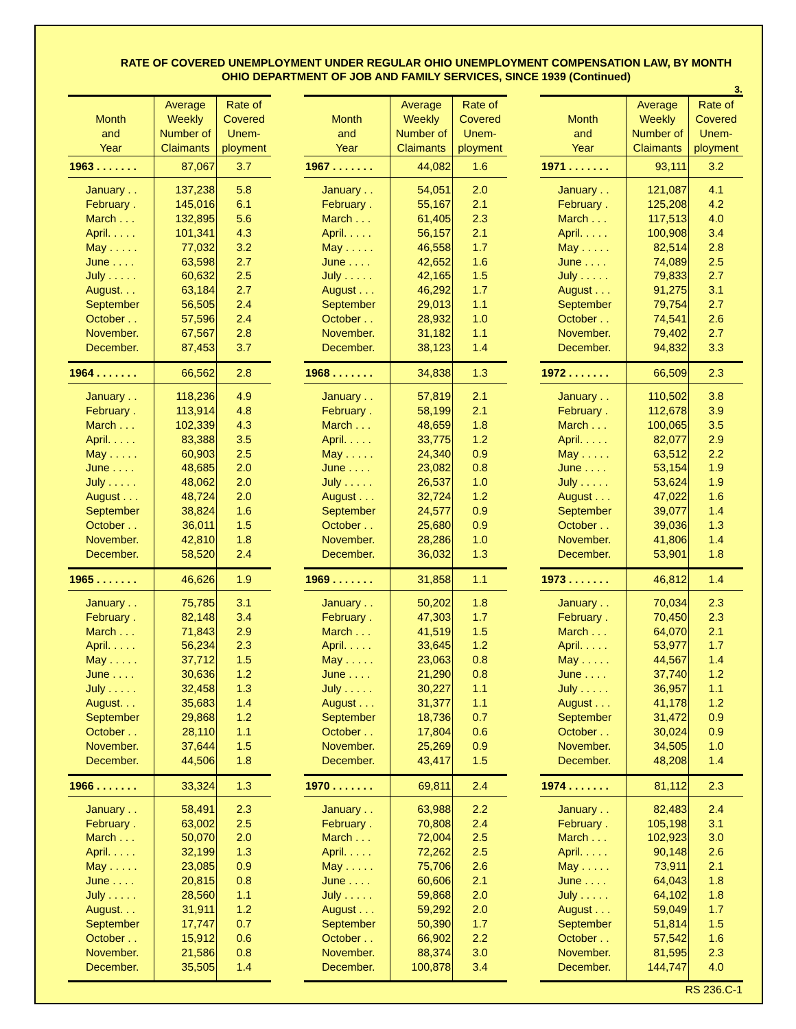RATE OF COVERED UNEMPLOYMENT UNDER REGULAR OHIO UNEMPLOYMENT COMPENSATION LAW, BY MONTH
OHIO DEPARTMENT OF JOB AND FAMILY SERVICES, SINCE 1939 (Continued)
3.
| Month and Year | Average Weekly Number of Claimants | Rate of Covered Unem- ployment |
| --- | --- | --- |
| 1963 . . . . . . . | 87,067 | 3.7 |
| January . . | 137,238 | 5.8 |
| February . | 145,016 | 6.1 |
| March . . . | 132,895 | 5.6 |
| April. . . . . | 101,341 | 4.3 |
| May . . . . . | 77,032 | 3.2 |
| June . . . . | 63,598 | 2.7 |
| July . . . . . | 60,632 | 2.5 |
| August. . . | 63,184 | 2.7 |
| September | 56,505 | 2.4 |
| October . . | 57,596 | 2.4 |
| November. | 67,567 | 2.8 |
| December. | 87,453 | 3.7 |
| 1964 . . . . . . . | 66,562 | 2.8 |
| January . . | 118,236 | 4.9 |
| February . | 113,914 | 4.8 |
| March . . . | 102,339 | 4.3 |
| April. . . . . | 83,388 | 3.5 |
| May . . . . . | 60,903 | 2.5 |
| June . . . . | 48,685 | 2.0 |
| July . . . . . | 48,062 | 2.0 |
| August . . . | 48,724 | 2.0 |
| September | 38,824 | 1.6 |
| October . . | 36,011 | 1.5 |
| November. | 42,810 | 1.8 |
| December. | 58,520 | 2.4 |
| 1965 . . . . . . . | 46,626 | 1.9 |
| January . . | 75,785 | 3.1 |
| February . | 82,148 | 3.4 |
| March . . . | 71,843 | 2.9 |
| April. . . . . | 56,234 | 2.3 |
| May . . . . . | 37,712 | 1.5 |
| June . . . . | 30,636 | 1.2 |
| July . . . . . | 32,458 | 1.3 |
| August. . . | 35,683 | 1.4 |
| September | 29,868 | 1.2 |
| October . . | 28,110 | 1.1 |
| November. | 37,644 | 1.5 |
| December. | 44,506 | 1.8 |
| 1966 . . . . . . . | 33,324 | 1.3 |
| January . . | 58,491 | 2.3 |
| February . | 63,002 | 2.5 |
| March . . . | 50,070 | 2.0 |
| April. . . . . | 32,199 | 1.3 |
| May . . . . . | 23,085 | 0.9 |
| June . . . . | 20,815 | 0.8 |
| July . . . . . | 28,560 | 1.1 |
| August. . . | 31,911 | 1.2 |
| September | 17,747 | 0.7 |
| October . . | 15,912 | 0.6 |
| November. | 21,586 | 0.8 |
| December. | 35,505 | 1.4 |
| Month and Year | Average Weekly Number of Claimants | Rate of Covered Unem- ployment |
| --- | --- | --- |
| 1967 . . . . . . . | 44,082 | 1.6 |
| January . . | 54,051 | 2.0 |
| February . | 55,167 | 2.1 |
| March . . . | 61,405 | 2.3 |
| April. . . . . | 56,157 | 2.1 |
| May . . . . . | 46,558 | 1.7 |
| June . . . . | 42,652 | 1.6 |
| July . . . . . | 42,165 | 1.5 |
| August . . . | 46,292 | 1.7 |
| September | 29,013 | 1.1 |
| October . . | 28,932 | 1.0 |
| November. | 31,182 | 1.1 |
| December. | 38,123 | 1.4 |
| 1968 . . . . . . . | 34,838 | 1.3 |
| January . . | 57,819 | 2.1 |
| February . | 58,199 | 2.1 |
| March . . . | 48,659 | 1.8 |
| April. . . . . | 33,775 | 1.2 |
| May . . . . . | 24,340 | 0.9 |
| June . . . . | 23,082 | 0.8 |
| July . . . . . | 26,537 | 1.0 |
| August . . . | 32,724 | 1.2 |
| September | 24,577 | 0.9 |
| October . . | 25,680 | 0.9 |
| November. | 28,286 | 1.0 |
| December. | 36,032 | 1.3 |
| 1969 . . . . . . . | 31,858 | 1.1 |
| January . . | 50,202 | 1.8 |
| February . | 47,303 | 1.7 |
| March . . . | 41,519 | 1.5 |
| April. . . . . | 33,645 | 1.2 |
| May . . . . . | 23,063 | 0.8 |
| June . . . . | 21,290 | 0.8 |
| July . . . . . | 30,227 | 1.1 |
| August . . . | 31,377 | 1.1 |
| September | 18,736 | 0.7 |
| October . . | 17,804 | 0.6 |
| November. | 25,269 | 0.9 |
| December. | 43,417 | 1.5 |
| 1970 . . . . . . . | 69,811 | 2.4 |
| January . . | 63,988 | 2.2 |
| February . | 70,808 | 2.4 |
| March . . . | 72,004 | 2.5 |
| April. . . . . | 72,262 | 2.5 |
| May . . . . . | 75,706 | 2.6 |
| June . . . . | 60,606 | 2.1 |
| July . . . . . | 59,868 | 2.0 |
| August . . . | 59,292 | 2.0 |
| September | 50,390 | 1.7 |
| October . . | 66,902 | 2.2 |
| November. | 88,374 | 3.0 |
| December. | 100,878 | 3.4 |
| Month and Year | Average Weekly Number of Claimants | Rate of Covered Unem- ployment |
| --- | --- | --- |
| 1971 . . . . . . . | 93,111 | 3.2 |
| January . . | 121,087 | 4.1 |
| February . | 125,208 | 4.2 |
| March . . . | 117,513 | 4.0 |
| April. . . . . | 100,908 | 3.4 |
| May . . . . . | 82,514 | 2.8 |
| June . . . . | 74,089 | 2.5 |
| July . . . . . | 79,833 | 2.7 |
| August . . . | 91,275 | 3.1 |
| September | 79,754 | 2.7 |
| October . . | 74,541 | 2.6 |
| November. | 79,402 | 2.7 |
| December. | 94,832 | 3.3 |
| 1972 . . . . . . . | 66,509 | 2.3 |
| January . . | 110,502 | 3.8 |
| February . | 112,678 | 3.9 |
| March . . . | 100,065 | 3.5 |
| April. . . . . | 82,077 | 2.9 |
| May . . . . . | 63,512 | 2.2 |
| June . . . . | 53,154 | 1.9 |
| July . . . . . | 53,624 | 1.9 |
| August . . . | 47,022 | 1.6 |
| September | 39,077 | 1.4 |
| October . . | 39,036 | 1.3 |
| November. | 41,806 | 1.4 |
| December. | 53,901 | 1.8 |
| 1973 . . . . . . . | 46,812 | 1.4 |
| January . . | 70,034 | 2.3 |
| February . | 70,450 | 2.3 |
| March . . . | 64,070 | 2.1 |
| April. . . . . | 53,977 | 1.7 |
| May . . . . . | 44,567 | 1.4 |
| June . . . . | 37,740 | 1.2 |
| July . . . . . | 36,957 | 1.1 |
| August . . . | 41,178 | 1.2 |
| September | 31,472 | 0.9 |
| October . . | 30,024 | 0.9 |
| November. | 34,505 | 1.0 |
| December. | 48,208 | 1.4 |
| 1974 . . . . . . . | 81,112 | 2.3 |
| January . . | 82,483 | 2.4 |
| February . | 105,198 | 3.1 |
| March . . . | 102,923 | 3.0 |
| April. . . . . | 90,148 | 2.6 |
| May . . . . . | 73,911 | 2.1 |
| June . . . . | 64,043 | 1.8 |
| July . . . . . | 64,102 | 1.8 |
| August . . . | 59,049 | 1.7 |
| September | 51,814 | 1.5 |
| October . . | 57,542 | 1.6 |
| November. | 81,595 | 2.3 |
| December. | 144,747 | 4.0 |
RS 236.C-1